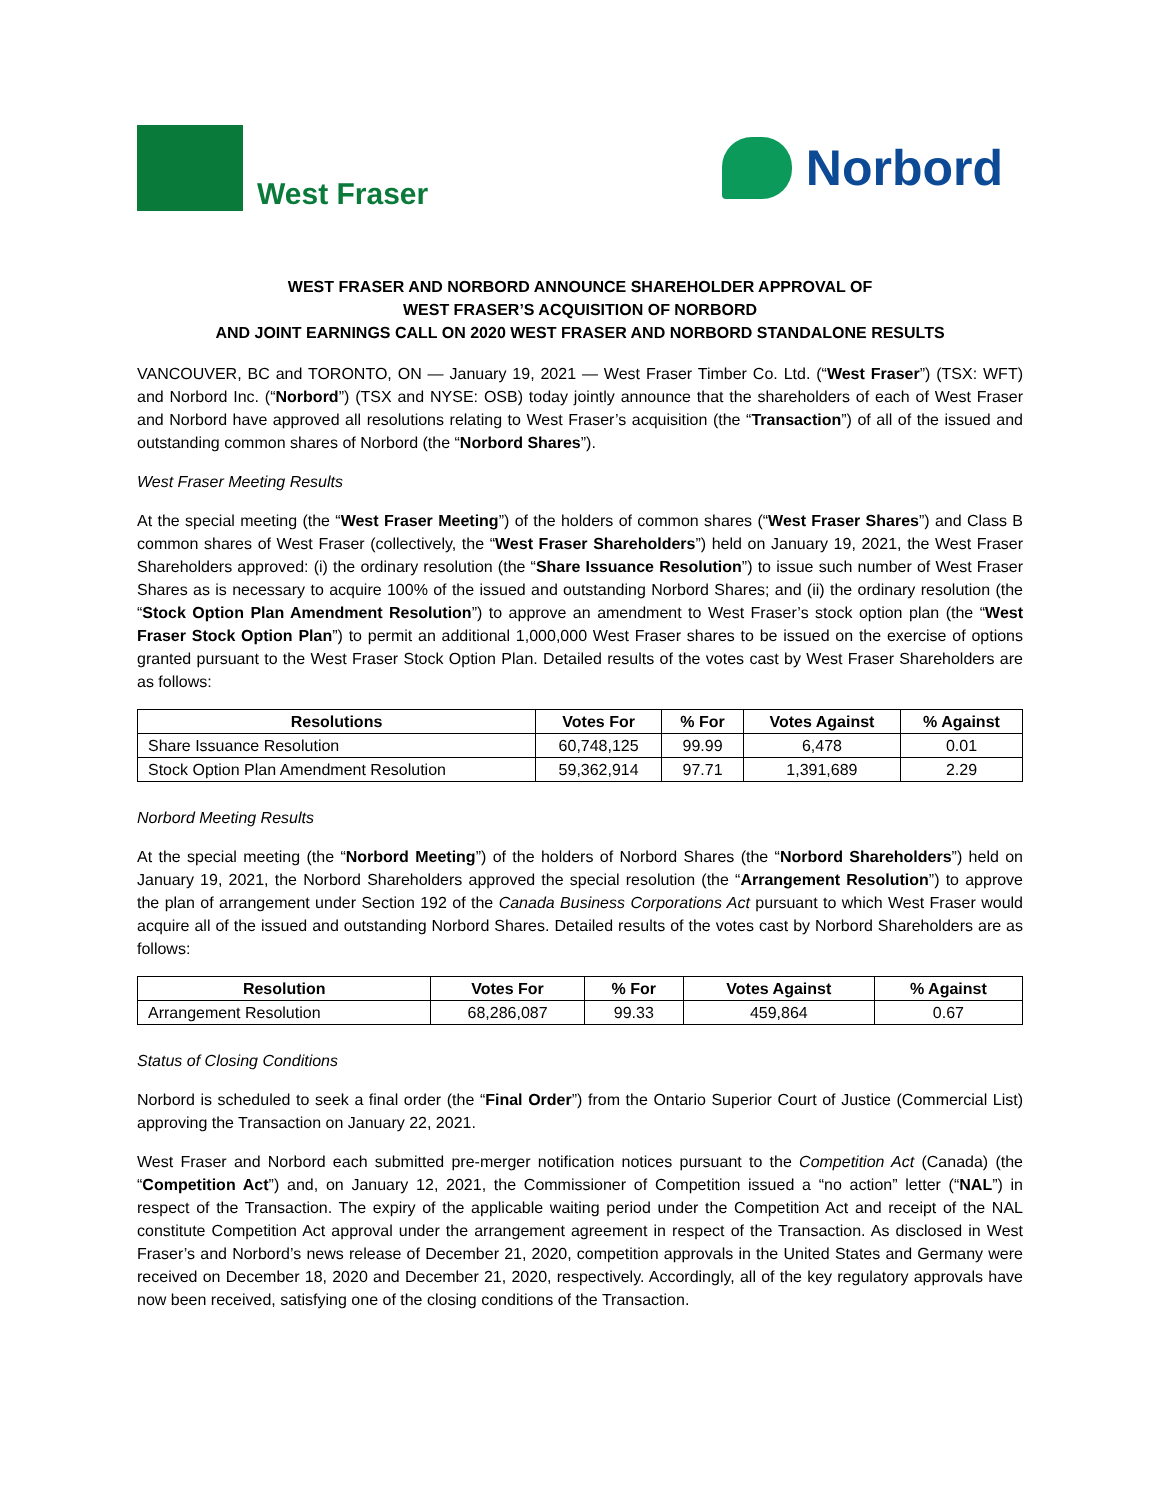West Fraser
Norbord
WEST FRASER AND NORBORD ANNOUNCE SHAREHOLDER APPROVAL OF
WEST FRASER’S ACQUISITION OF NORBORD
AND JOINT EARNINGS CALL ON 2020 WEST FRASER AND NORBORD STANDALONE RESULTS
VANCOUVER, BC and TORONTO, ON — January 19, 2021 — West Fraser Timber Co. Ltd. (“West Fraser”) (TSX: WFT) and Norbord Inc. (“Norbord”) (TSX and NYSE: OSB) today jointly announce that the shareholders of each of West Fraser and Norbord have approved all resolutions relating to West Fraser’s acquisition (the “Transaction”) of all of the issued and outstanding common shares of Norbord (the “Norbord Shares”).
West Fraser Meeting Results
At the special meeting (the “West Fraser Meeting”) of the holders of common shares (“West Fraser Shares”) and Class B common shares of West Fraser (collectively, the “West Fraser Shareholders”) held on January 19, 2021, the West Fraser Shareholders approved: (i) the ordinary resolution (the “Share Issuance Resolution”) to issue such number of West Fraser Shares as is necessary to acquire 100% of the issued and outstanding Norbord Shares; and (ii) the ordinary resolution (the “Stock Option Plan Amendment Resolution”) to approve an amendment to West Fraser’s stock option plan (the “West Fraser Stock Option Plan”) to permit an additional 1,000,000 West Fraser shares to be issued on the exercise of options granted pursuant to the West Fraser Stock Option Plan. Detailed results of the votes cast by West Fraser Shareholders are as follows:
| Resolutions | Votes For | % For | Votes Against | % Against |
| --- | --- | --- | --- | --- |
| Share Issuance Resolution | 60,748,125 | 99.99 | 6,478 | 0.01 |
| Stock Option Plan Amendment Resolution | 59,362,914 | 97.71 | 1,391,689 | 2.29 |
Norbord Meeting Results
At the special meeting (the “Norbord Meeting”) of the holders of Norbord Shares (the “Norbord Shareholders”) held on January 19, 2021, the Norbord Shareholders approved the special resolution (the “Arrangement Resolution”) to approve the plan of arrangement under Section 192 of the Canada Business Corporations Act pursuant to which West Fraser would acquire all of the issued and outstanding Norbord Shares. Detailed results of the votes cast by Norbord Shareholders are as follows:
| Resolution | Votes For | % For | Votes Against | % Against |
| --- | --- | --- | --- | --- |
| Arrangement Resolution | 68,286,087 | 99.33 | 459,864 | 0.67 |
Status of Closing Conditions
Norbord is scheduled to seek a final order (the “Final Order”) from the Ontario Superior Court of Justice (Commercial List) approving the Transaction on January 22, 2021.
West Fraser and Norbord each submitted pre-merger notification notices pursuant to the Competition Act (Canada) (the “Competition Act”) and, on January 12, 2021, the Commissioner of Competition issued a “no action” letter (“NAL”) in respect of the Transaction. The expiry of the applicable waiting period under the Competition Act and receipt of the NAL constitute Competition Act approval under the arrangement agreement in respect of the Transaction. As disclosed in West Fraser’s and Norbord’s news release of December 21, 2020, competition approvals in the United States and Germany were received on December 18, 2020 and December 21, 2020, respectively. Accordingly, all of the key regulatory approvals have now been received, satisfying one of the closing conditions of the Transaction.